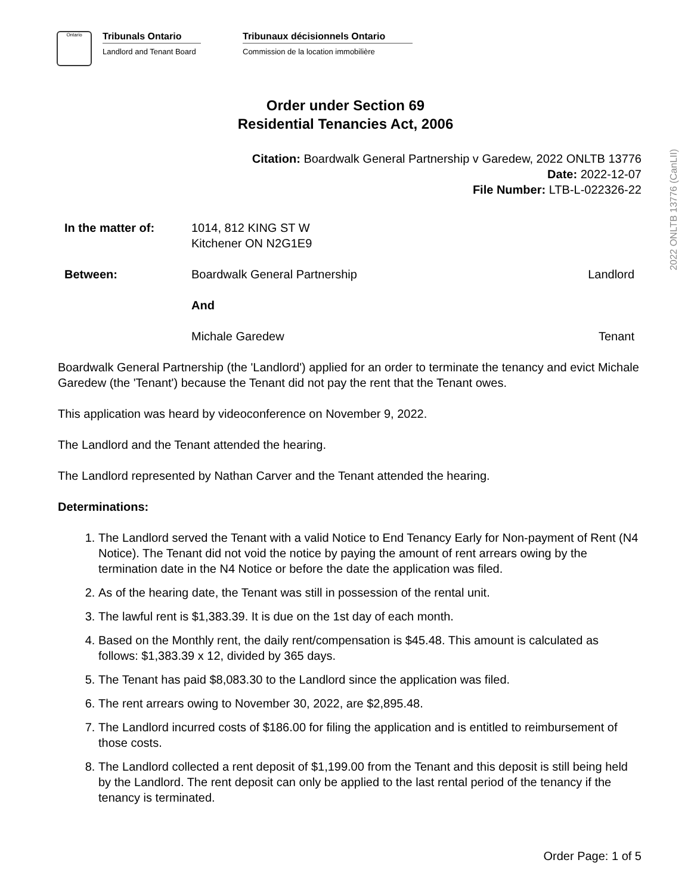Ontario
Tribunals Ontario
Landlord and Tenant Board
Tribunaux décisionnels Ontario
Commission de la location immobilière
Order under Section 69
Residential Tenancies Act, 2006
Citation: Boardwalk General Partnership v Garedew, 2022 ONLTB 13776
Date: 2022-12-07
File Number: LTB-L-022326-22
2022 ONLTB 13776 (CanLII)
In the matter of: 1014, 812 KING ST W
Kitchener ON N2G1E9
Between: Boardwalk General Partnership Landlord
And
Michale Garedew Tenant
Boardwalk General Partnership (the 'Landlord') applied for an order to terminate the tenancy and evict Michale Garedew (the 'Tenant') because the Tenant did not pay the rent that the Tenant owes.
This application was heard by videoconference on November 9, 2022.
The Landlord and the Tenant attended the hearing.
The Landlord represented by Nathan Carver and the Tenant attended the hearing.
Determinations:
1. The Landlord served the Tenant with a valid Notice to End Tenancy Early for Non-payment of Rent (N4 Notice). The Tenant did not void the notice by paying the amount of rent arrears owing by the termination date in the N4 Notice or before the date the application was filed.
2. As of the hearing date, the Tenant was still in possession of the rental unit.
3. The lawful rent is $1,383.39. It is due on the 1st day of each month.
4. Based on the Monthly rent, the daily rent/compensation is $45.48. This amount is calculated as follows: $1,383.39 x 12, divided by 365 days.
5. The Tenant has paid $8,083.30 to the Landlord since the application was filed.
6. The rent arrears owing to November 30, 2022, are $2,895.48.
7. The Landlord incurred costs of $186.00 for filing the application and is entitled to reimbursement of those costs.
8. The Landlord collected a rent deposit of $1,199.00 from the Tenant and this deposit is still being held by the Landlord. The rent deposit can only be applied to the last rental period of the tenancy if the tenancy is terminated.
Order Page: 1 of 5